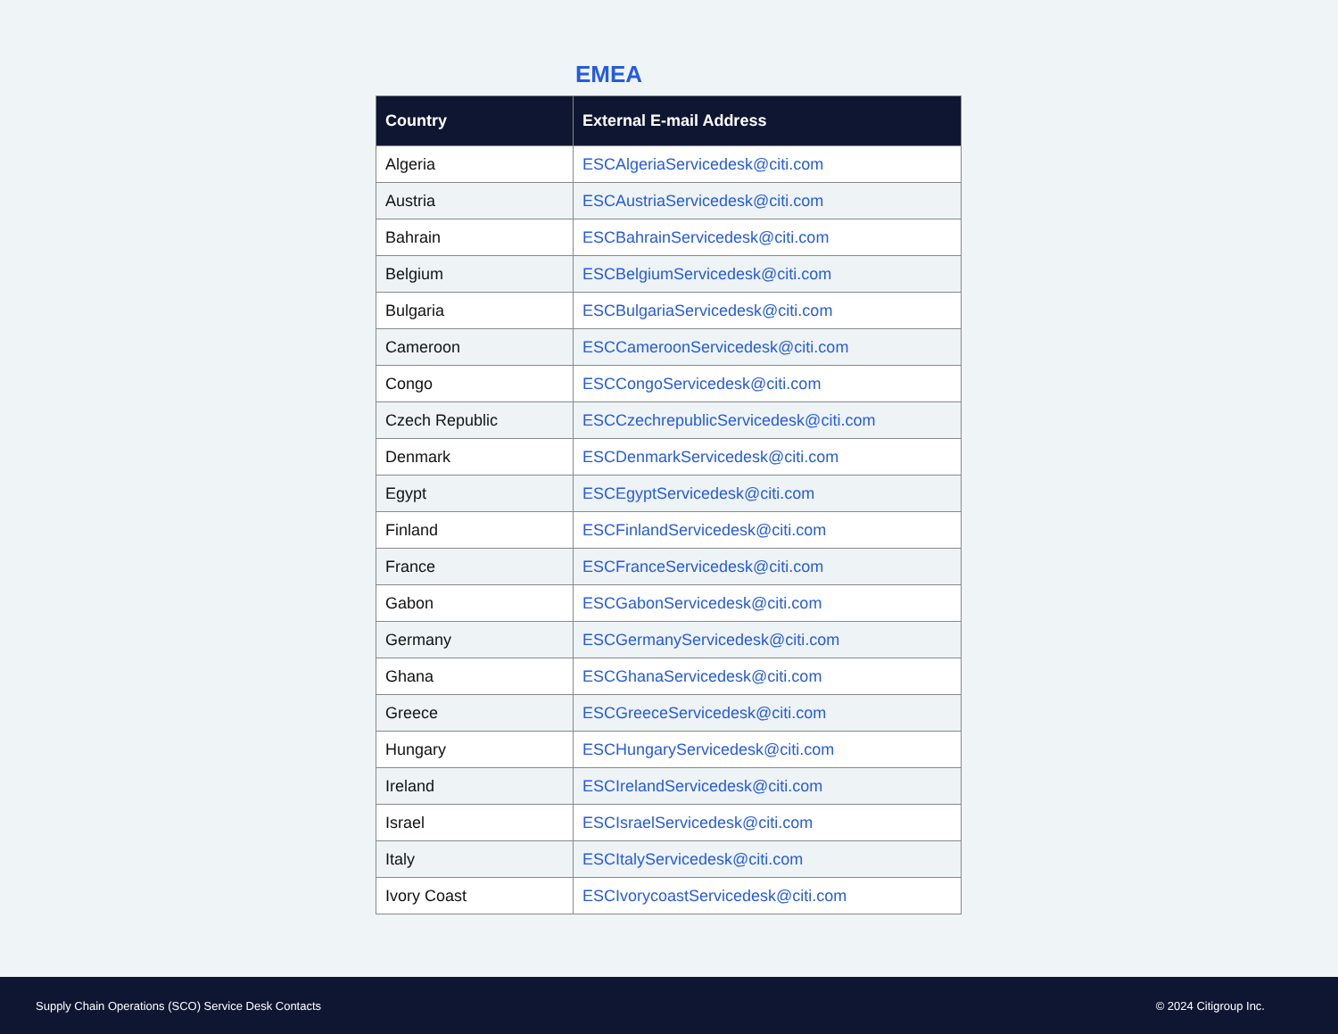EMEA
| Country | External E-mail Address |
| --- | --- |
| Algeria | ESCAlgeriaServicedesk@citi.com |
| Austria | ESCAustriaServicedesk@citi.com |
| Bahrain | ESCBahrainServicedesk@citi.com |
| Belgium | ESCBelgiumServicedesk@citi.com |
| Bulgaria | ESCBulgariaServicedesk@citi.com |
| Cameroon | ESCCameroonServicedesk@citi.com |
| Congo | ESCCongoServicedesk@citi.com |
| Czech Republic | ESCCzechrepublicServicedesk@citi.com |
| Denmark | ESCDenmarkServicedesk@citi.com |
| Egypt | ESCEgyptServicedesk@citi.com |
| Finland | ESCFinlandServicedesk@citi.com |
| France | ESCFranceServicedesk@citi.com |
| Gabon | ESCGabonServicedesk@citi.com |
| Germany | ESCGermanyServicedesk@citi.com |
| Ghana | ESCGhanaServicedesk@citi.com |
| Greece | ESCGreeceServicedesk@citi.com |
| Hungary | ESCHungaryServicedesk@citi.com |
| Ireland | ESCIrelandServicedesk@citi.com |
| Israel | ESCIsraelServicedesk@citi.com |
| Italy | ESCItalyServicedesk@citi.com |
| Ivory Coast | ESCIvorycoastServicedesk@citi.com |
Supply Chain Operations (SCO) Service Desk Contacts © 2024 Citigroup Inc.